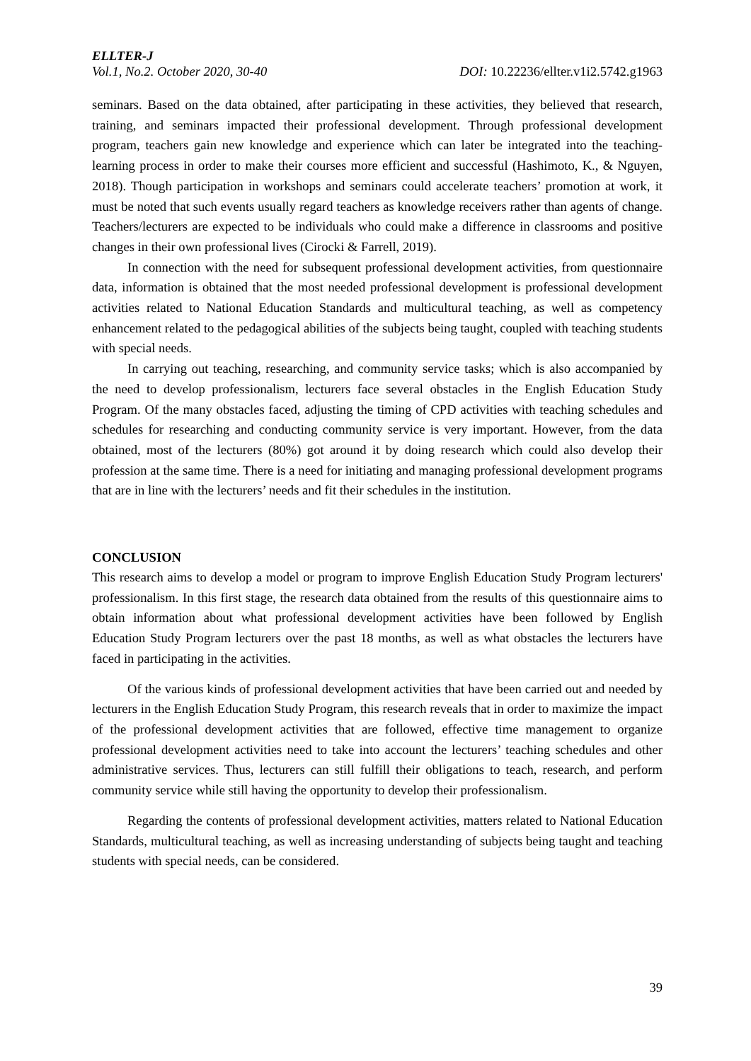ELLTER-J
Vol.1, No.2. October 2020, 30-40 DOI: 10.22236/ellter.v1i2.5742.g1963
seminars. Based on the data obtained, after participating in these activities, they believed that research, training, and seminars impacted their professional development. Through professional development program, teachers gain new knowledge and experience which can later be integrated into the teaching-learning process in order to make their courses more efficient and successful (Hashimoto, K., & Nguyen, 2018). Though participation in workshops and seminars could accelerate teachers’ promotion at work, it must be noted that such events usually regard teachers as knowledge receivers rather than agents of change. Teachers/lecturers are expected to be individuals who could make a difference in classrooms and positive changes in their own professional lives (Cirocki & Farrell, 2019).
In connection with the need for subsequent professional development activities, from questionnaire data, information is obtained that the most needed professional development is professional development activities related to National Education Standards and multicultural teaching, as well as competency enhancement related to the pedagogical abilities of the subjects being taught, coupled with teaching students with special needs.
In carrying out teaching, researching, and community service tasks; which is also accompanied by the need to develop professionalism, lecturers face several obstacles in the English Education Study Program. Of the many obstacles faced, adjusting the timing of CPD activities with teaching schedules and schedules for researching and conducting community service is very important. However, from the data obtained, most of the lecturers (80%) got around it by doing research which could also develop their profession at the same time. There is a need for initiating and managing professional development programs that are in line with the lecturers’ needs and fit their schedules in the institution.
CONCLUSION
This research aims to develop a model or program to improve English Education Study Program lecturers' professionalism. In this first stage, the research data obtained from the results of this questionnaire aims to obtain information about what professional development activities have been followed by English Education Study Program lecturers over the past 18 months, as well as what obstacles the lecturers have faced in participating in the activities.
Of the various kinds of professional development activities that have been carried out and needed by lecturers in the English Education Study Program, this research reveals that in order to maximize the impact of the professional development activities that are followed, effective time management to organize professional development activities need to take into account the lecturers’ teaching schedules and other administrative services. Thus, lecturers can still fulfill their obligations to teach, research, and perform community service while still having the opportunity to develop their professionalism.
Regarding the contents of professional development activities, matters related to National Education Standards, multicultural teaching, as well as increasing understanding of subjects being taught and teaching students with special needs, can be considered.
39